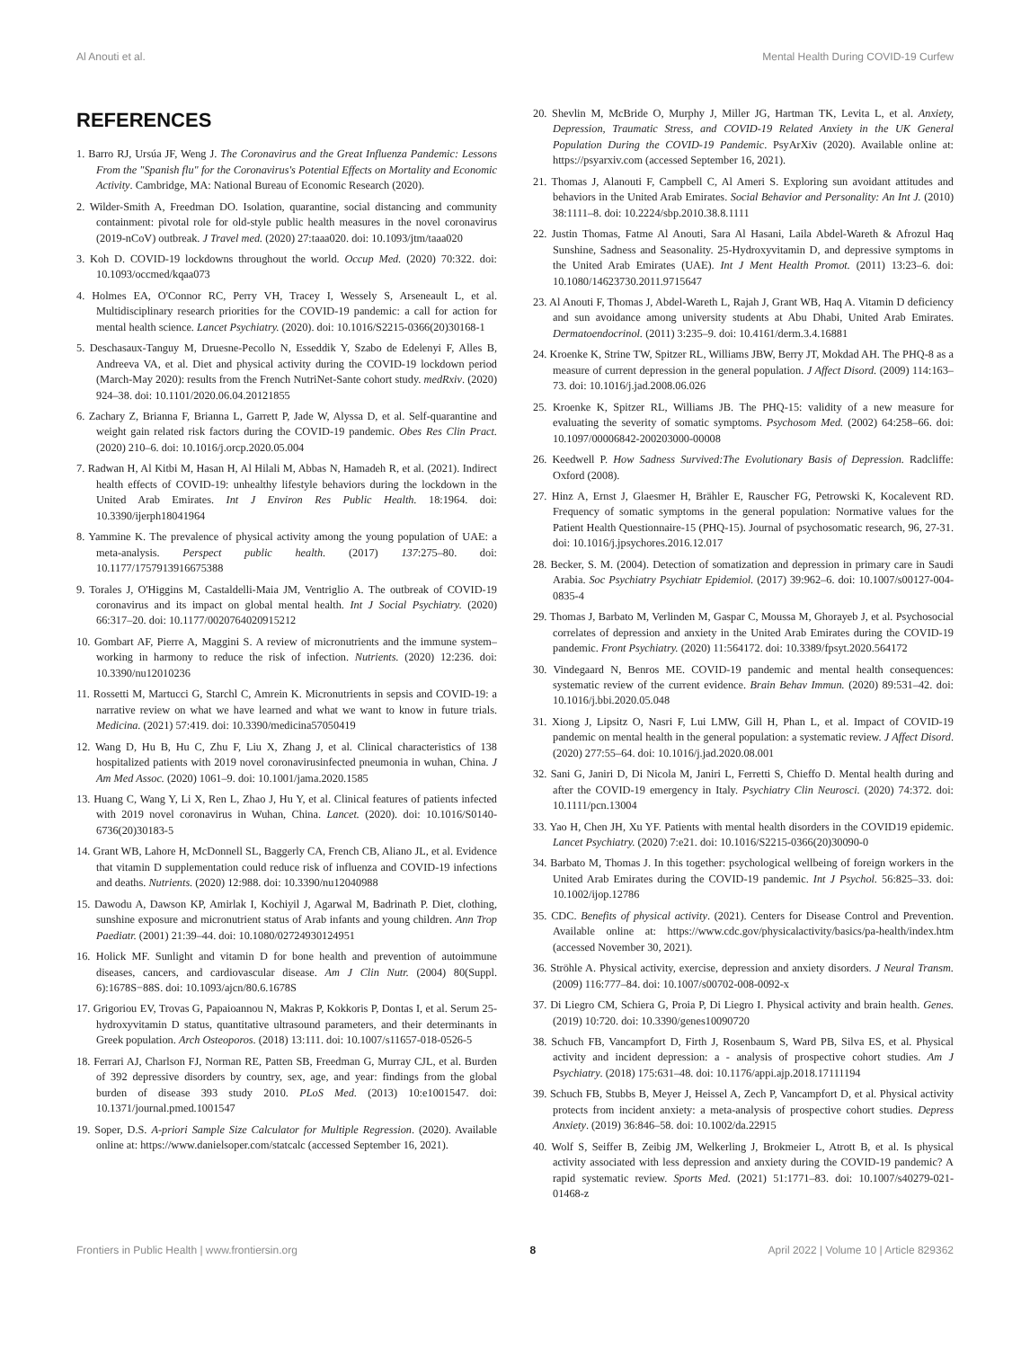Al Anouti et al. Mental Health During COVID-19 Curfew
REFERENCES
1. Barro RJ, Ursúa JF, Weng J. The Coronavirus and the Great Influenza Pandemic: Lessons From the "Spanish flu" for the Coronavirus's Potential Effects on Mortality and Economic Activity. Cambridge, MA: National Bureau of Economic Research (2020).
2. Wilder-Smith A, Freedman DO. Isolation, quarantine, social distancing and community containment: pivotal role for old-style public health measures in the novel coronavirus (2019-nCoV) outbreak. J Travel med. (2020) 27:taaa020. doi: 10.1093/jtm/taaa020
3. Koh D. COVID-19 lockdowns throughout the world. Occup Med. (2020) 70:322. doi: 10.1093/occmed/kqaa073
4. Holmes EA, O'Connor RC, Perry VH, Tracey I, Wessely S, Arseneault L, et al. Multidisciplinary research priorities for the COVID-19 pandemic: a call for action for mental health science. Lancet Psychiatry. (2020). doi: 10.1016/S2215-0366(20)30168-1
5. Deschasaux-Tanguy M, Druesne-Pecollo N, Esseddik Y, Szabo de Edelenyi F, Alles B, Andreeva VA, et al. Diet and physical activity during the COVID-19 lockdown period (March-May 2020): results from the French NutriNet-Sante cohort study. medRxiv. (2020) 924–38. doi: 10.1101/2020.06.04.20121855
6. Zachary Z, Brianna F, Brianna L, Garrett P, Jade W, Alyssa D, et al. Self-quarantine and weight gain related risk factors during the COVID-19 pandemic. Obes Res Clin Pract. (2020) 210–6. doi: 10.1016/j.orcp.2020.05.004
7. Radwan H, Al Kitbi M, Hasan H, Al Hilali M, Abbas N, Hamadeh R, et al. (2021). Indirect health effects of COVID-19: unhealthy lifestyle behaviors during the lockdown in the United Arab Emirates. Int J Environ Res Public Health. 18:1964. doi: 10.3390/ijerph18041964
8. Yammine K. The prevalence of physical activity among the young population of UAE: a meta-analysis. Perspect public health. (2017) 137:275–80. doi: 10.1177/1757913916675388
9. Torales J, O'Higgins M, Castaldelli-Maia JM, Ventriglio A. The outbreak of COVID-19 coronavirus and its impact on global mental health. Int J Social Psychiatry. (2020) 66:317–20. doi: 10.1177/0020764020915212
10. Gombart AF, Pierre A, Maggini S. A review of micronutrients and the immune system–working in harmony to reduce the risk of infection. Nutrients. (2020) 12:236. doi: 10.3390/nu12010236
11. Rossetti M, Martucci G, Starchl C, Amrein K. Micronutrients in sepsis and COVID-19: a narrative review on what we have learned and what we want to know in future trials. Medicina. (2021) 57:419. doi: 10.3390/medicina57050419
12. Wang D, Hu B, Hu C, Zhu F, Liu X, Zhang J, et al. Clinical characteristics of 138 hospitalized patients with 2019 novel coronavirusinfected pneumonia in wuhan, China. J Am Med Assoc. (2020) 1061–9. doi: 10.1001/jama.2020.1585
13. Huang C, Wang Y, Li X, Ren L, Zhao J, Hu Y, et al. Clinical features of patients infected with 2019 novel coronavirus in Wuhan, China. Lancet. (2020). doi: 10.1016/S0140-6736(20)30183-5
14. Grant WB, Lahore H, McDonnell SL, Baggerly CA, French CB, Aliano JL, et al. Evidence that vitamin D supplementation could reduce risk of influenza and COVID-19 infections and deaths. Nutrients. (2020) 12:988. doi: 10.3390/nu12040988
15. Dawodu A, Dawson KP, Amirlak I, Kochiyil J, Agarwal M, Badrinath P. Diet, clothing, sunshine exposure and micronutrient status of Arab infants and young children. Ann Trop Paediatr. (2001) 21:39–44. doi: 10.1080/02724930124951
16. Holick MF. Sunlight and vitamin D for bone health and prevention of autoimmune diseases, cancers, and cardiovascular disease. Am J Clin Nutr. (2004) 80(Suppl. 6):1678S−88S. doi: 10.1093/ajcn/80.6.1678S
17. Grigoriou EV, Trovas G, Papaioannou N, Makras P, Kokkoris P, Dontas I, et al. Serum 25-hydroxyvitamin D status, quantitative ultrasound parameters, and their determinants in Greek population. Arch Osteoporos. (2018) 13:111. doi: 10.1007/s11657-018-0526-5
18. Ferrari AJ, Charlson FJ, Norman RE, Patten SB, Freedman G, Murray CJL, et al. Burden of 392 depressive disorders by country, sex, age, and year: findings from the global burden of disease 393 study 2010. PLoS Med. (2013) 10:e1001547. doi: 10.1371/journal.pmed.1001547
19. Soper, D.S. A-priori Sample Size Calculator for Multiple Regression. (2020). Available online at: https://www.danielsoper.com/statcalc (accessed September 16, 2021).
20. Shevlin M, McBride O, Murphy J, Miller JG, Hartman TK, Levita L, et al. Anxiety, Depression, Traumatic Stress, and COVID-19 Related Anxiety in the UK General Population During the COVID-19 Pandemic. PsyArXiv (2020). Available online at: https://psyarxiv.com (accessed September 16, 2021).
21. Thomas J, Alanouti F, Campbell C, Al Ameri S. Exploring sun avoidant attitudes and behaviors in the United Arab Emirates. Social Behavior and Personality: An Int J. (2010) 38:1111–8. doi: 10.2224/sbp.2010.38.8.1111
22. Justin Thomas, Fatme Al Anouti, Sara Al Hasani, Laila Abdel-Wareth & Afrozul Haq Sunshine, Sadness and Seasonality. 25-Hydroxyvitamin D, and depressive symptoms in the United Arab Emirates (UAE). Int J Ment Health Promot. (2011) 13:23–6. doi: 10.1080/14623730.2011.9715647
23. Al Anouti F, Thomas J, Abdel-Wareth L, Rajah J, Grant WB, Haq A. Vitamin D deficiency and sun avoidance among university students at Abu Dhabi, United Arab Emirates. Dermatoendocrinol. (2011) 3:235–9. doi: 10.4161/derm.3.4.16881
24. Kroenke K, Strine TW, Spitzer RL, Williams JBW, Berry JT, Mokdad AH. The PHQ-8 as a measure of current depression in the general population. J Affect Disord. (2009) 114:163–73. doi: 10.1016/j.jad.2008.06.026
25. Kroenke K, Spitzer RL, Williams JB. The PHQ-15: validity of a new measure for evaluating the severity of somatic symptoms. Psychosom Med. (2002) 64:258–66. doi: 10.1097/00006842-200203000-00008
26. Keedwell P. How Sadness Survived:The Evolutionary Basis of Depression. Radcliffe: Oxford (2008).
27. Hinz A, Ernst J, Glaesmer H, Brähler E, Rauscher FG, Petrowski K, Kocalevent RD. Frequency of somatic symptoms in the general population: Normative values for the Patient Health Questionnaire-15 (PHQ-15). Journal of psychosomatic research, 96, 27-31. doi: 10.1016/j.jpsychores.2016.12.017
28. Becker, S. M. (2004). Detection of somatization and depression in primary care in Saudi Arabia. Soc Psychiatry Psychiatr Epidemiol. (2017) 39:962–6. doi: 10.1007/s00127-004-0835-4
29. Thomas J, Barbato M, Verlinden M, Gaspar C, Moussa M, Ghorayeb J, et al. Psychosocial correlates of depression and anxiety in the United Arab Emirates during the COVID-19 pandemic. Front Psychiatry. (2020) 11:564172. doi: 10.3389/fpsyt.2020.564172
30. Vindegaard N, Benros ME. COVID-19 pandemic and mental health consequences: systematic review of the current evidence. Brain Behav Immun. (2020) 89:531–42. doi: 10.1016/j.bbi.2020.05.048
31. Xiong J, Lipsitz O, Nasri F, Lui LMW, Gill H, Phan L, et al. Impact of COVID-19 pandemic on mental health in the general population: a systematic review. J Affect Disord. (2020) 277:55–64. doi: 10.1016/j.jad.2020.08.001
32. Sani G, Janiri D, Di Nicola M, Janiri L, Ferretti S, Chieffo D. Mental health during and after the COVID-19 emergency in Italy. Psychiatry Clin Neurosci. (2020) 74:372. doi: 10.1111/pcn.13004
33. Yao H, Chen JH, Xu YF. Patients with mental health disorders in the COVID19 epidemic. Lancet Psychiatry. (2020) 7:e21. doi: 10.1016/S2215-0366(20)30090-0
34. Barbato M, Thomas J. In this together: psychological wellbeing of foreign workers in the United Arab Emirates during the COVID-19 pandemic. Int J Psychol. 56:825–33. doi: 10.1002/ijop.12786
35. CDC. Benefits of physical activity. (2021). Centers for Disease Control and Prevention. Available online at: https://www.cdc.gov/physicalactivity/basics/pa-health/index.htm (accessed November 30, 2021).
36. Ströhle A. Physical activity, exercise, depression and anxiety disorders. J Neural Transm. (2009) 116:777–84. doi: 10.1007/s00702-008-0092-x
37. Di Liegro CM, Schiera G, Proia P, Di Liegro I. Physical activity and brain health. Genes. (2019) 10:720. doi: 10.3390/genes10090720
38. Schuch FB, Vancampfort D, Firth J, Rosenbaum S, Ward PB, Silva ES, et al. Physical activity and incident depression: a - analysis of prospective cohort studies. Am J Psychiatry. (2018) 175:631–48. doi: 10.1176/appi.ajp.2018.17111194
39. Schuch FB, Stubbs B, Meyer J, Heissel A, Zech P, Vancampfort D, et al. Physical activity protects from incident anxiety: a meta-analysis of prospective cohort studies. Depress Anxiety. (2019) 36:846–58. doi: 10.1002/da.22915
40. Wolf S, Seiffer B, Zeibig JM, Welkerling J, Brokmeier L, Atrott B, et al. Is physical activity associated with less depression and anxiety during the COVID-19 pandemic? A rapid systematic review. Sports Med. (2021) 51:1771–83. doi: 10.1007/s40279-021-01468-z
Frontiers in Public Health | www.frontiersin.org 8 April 2022 | Volume 10 | Article 829362